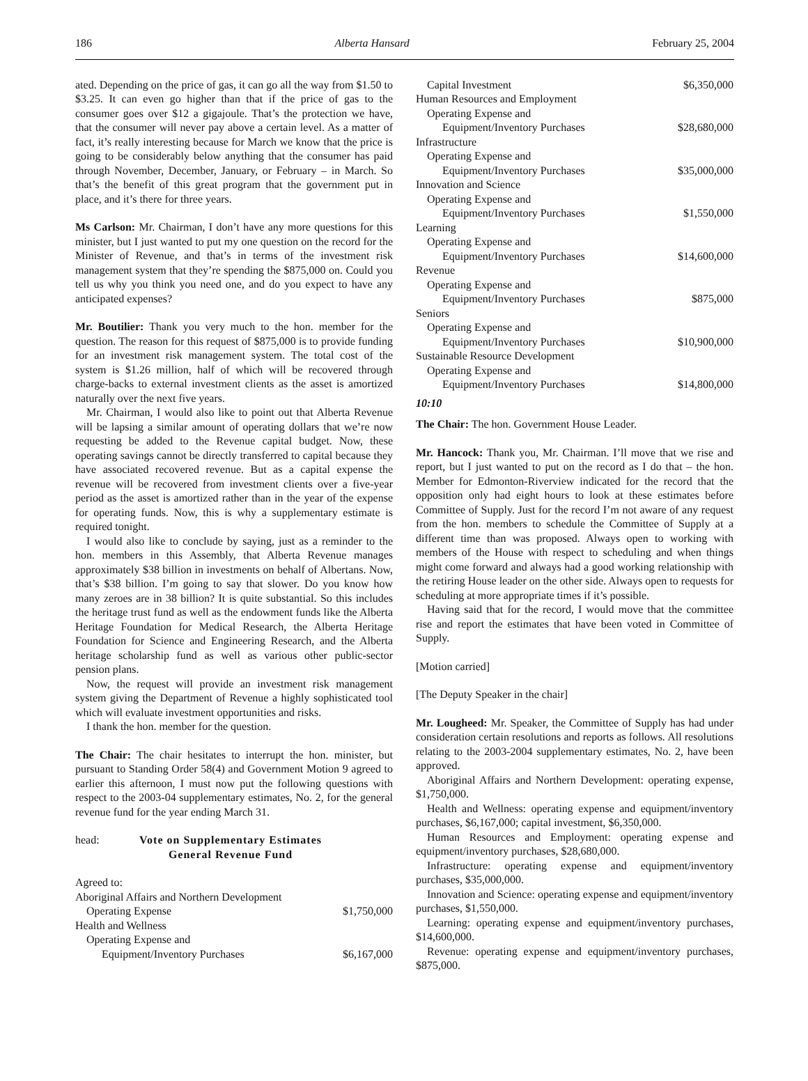186 Alberta Hansard February 25, 2004
ated. Depending on the price of gas, it can go all the way from $1.50 to $3.25. It can even go higher than that if the price of gas to the consumer goes over $12 a gigajoule. That’s the protection we have, that the consumer will never pay above a certain level. As a matter of fact, it’s really interesting because for March we know that the price is going to be considerably below anything that the consumer has paid through November, December, January, or February – in March. So that’s the benefit of this great program that the government put in place, and it’s there for three years.
Ms Carlson: Mr. Chairman, I don’t have any more questions for this minister, but I just wanted to put my one question on the record for the Minister of Revenue, and that’s in terms of the investment risk management system that they’re spending the $875,000 on. Could you tell us why you think you need one, and do you expect to have any anticipated expenses?
Mr. Boutilier: Thank you very much to the hon. member for the question. The reason for this request of $875,000 is to provide funding for an investment risk management system. The total cost of the system is $1.26 million, half of which will be recovered through charge-backs to external investment clients as the asset is amortized naturally over the next five years.
Mr. Chairman, I would also like to point out that Alberta Revenue will be lapsing a similar amount of operating dollars that we’re now requesting be added to the Revenue capital budget. Now, these operating savings cannot be directly transferred to capital because they have associated recovered revenue. But as a capital expense the revenue will be recovered from investment clients over a five-year period as the asset is amortized rather than in the year of the expense for operating funds. Now, this is why a supplementary estimate is required tonight.
I would also like to conclude by saying, just as a reminder to the hon. members in this Assembly, that Alberta Revenue manages approximately $38 billion in investments on behalf of Albertans. Now, that’s $38 billion. I’m going to say that slower. Do you know how many zeroes are in 38 billion? It is quite substantial. So this includes the heritage trust fund as well as the endowment funds like the Alberta Heritage Foundation for Medical Research, the Alberta Heritage Foundation for Science and Engineering Research, and the Alberta heritage scholarship fund as well as various other public-sector pension plans.
Now, the request will provide an investment risk management system giving the Department of Revenue a highly sophisticated tool which will evaluate investment opportunities and risks.
I thank the hon. member for the question.
The Chair: The chair hesitates to interrupt the hon. minister, but pursuant to Standing Order 58(4) and Government Motion 9 agreed to earlier this afternoon, I must now put the following questions with respect to the 2003-04 supplementary estimates, No. 2, for the general revenue fund for the year ending March 31.
head: Vote on Supplementary Estimates
General Revenue Fund
| Agreed to: | |
| Aboriginal Affairs and Northern Development | |
| Operating Expense | $1,750,000 |
| Health and Wellness | |
| Operating Expense and | |
| Equipment/Inventory Purchases | $6,167,000 |
| Capital Investment | $6,350,000 |
| Human Resources and Employment | |
| Operating Expense and | |
| Equipment/Inventory Purchases | $28,680,000 |
| Infrastructure | |
| Operating Expense and | |
| Equipment/Inventory Purchases | $35,000,000 |
| Innovation and Science | |
| Operating Expense and | |
| Equipment/Inventory Purchases | $1,550,000 |
| Learning | |
| Operating Expense and | |
| Equipment/Inventory Purchases | $14,600,000 |
| Revenue | |
| Operating Expense and | |
| Equipment/Inventory Purchases | $875,000 |
| Seniors | |
| Operating Expense and | |
| Equipment/Inventory Purchases | $10,900,000 |
| Sustainable Resource Development | |
| Operating Expense and | |
| Equipment/Inventory Purchases | $14,800,000 |
10:10
The Chair: The hon. Government House Leader.
Mr. Hancock: Thank you, Mr. Chairman. I’ll move that we rise and report, but I just wanted to put on the record as I do that – the hon. Member for Edmonton-Riverview indicated for the record that the opposition only had eight hours to look at these estimates before Committee of Supply. Just for the record I’m not aware of any request from the hon. members to schedule the Committee of Supply at a different time than was proposed. Always open to working with members of the House with respect to scheduling and when things might come forward and always had a good working relationship with the retiring House leader on the other side. Always open to requests for scheduling at more appropriate times if it’s possible.
Having said that for the record, I would move that the committee rise and report the estimates that have been voted in Committee of Supply.
[Motion carried]
[The Deputy Speaker in the chair]
Mr. Lougheed: Mr. Speaker, the Committee of Supply has had under consideration certain resolutions and reports as follows. All resolutions relating to the 2003-2004 supplementary estimates, No. 2, have been approved.
Aboriginal Affairs and Northern Development: operating expense, $1,750,000.
Health and Wellness: operating expense and equipment/inventory purchases, $6,167,000; capital investment, $6,350,000.
Human Resources and Employment: operating expense and equipment/inventory purchases, $28,680,000.
Infrastructure: operating expense and equipment/inventory purchases, $35,000,000.
Innovation and Science: operating expense and equipment/inventory purchases, $1,550,000.
Learning: operating expense and equipment/inventory purchases, $14,600,000.
Revenue: operating expense and equipment/inventory purchases, $875,000.